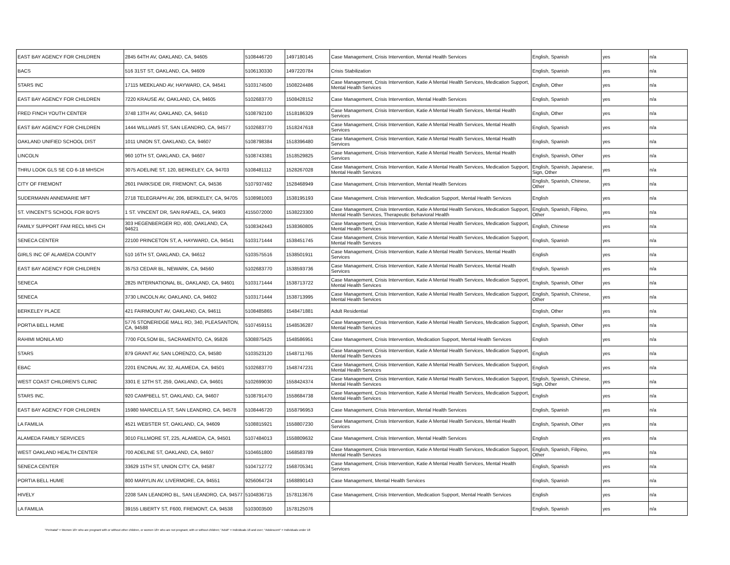| EAST BAY AGENCY FOR CHILDREN | 2845 64TH AV, OAKLAND, CA, 94605 | 5108446720 | 1497180145 | Case Management, Crisis Intervention, Mental Health Services | English, Spanish | yes | n/a |
| BACS | 516 31ST ST, OAKLAND, CA, 94609 | 5106130330 | 1497220784 | Crisis Stabilization | English, Spanish | yes | n/a |
| STARS INC | 17115 MEEKLAND AV, HAYWARD, CA, 94541 | 5103174500 | 1508224486 | Case Management, Crisis Intervention, Katie A Mental Health Services, Medication Support, Mental Health Services | English, Other | yes | n/a |
| EAST BAY AGENCY FOR CHILDREN | 7220 KRAUSE AV, OAKLAND, CA, 94605 | 5102683770 | 1508428152 | Case Management, Crisis Intervention, Mental Health Services | English, Spanish | yes | n/a |
| FRED FINCH YOUTH CENTER | 3748 13TH AV, OAKLAND, CA, 94610 | 5108792100 | 1518186329 | Case Management, Crisis Intervention, Katie A Mental Health Services, Mental Health Services | English, Other | yes | n/a |
| EAST BAY AGENCY FOR CHILDREN | 1444 WILLIAMS ST, SAN LEANDRO, CA, 94577 | 5102683770 | 1518247618 | Case Management, Crisis Intervention, Katie A Mental Health Services, Mental Health Services | English, Spanish | yes | n/a |
| OAKLAND UNIFIED SCHOOL DIST | 1011 UNION ST, OAKLAND, CA, 94607 | 5108798384 | 1518396480 | Case Management, Crisis Intervention, Katie A Mental Health Services, Mental Health Services | English, Spanish | yes | n/a |
| LINCOLN | 960 10TH ST, OAKLAND, CA, 94607 | 5108743381 | 1518529825 | Case Management, Crisis Intervention, Katie A Mental Health Services, Mental Health Services | English, Spanish, Other | yes | n/a |
| THRU LOOK GLS SE CO 6-18 MHSCH | 3075 ADELINE ST, 120, BERKELEY, CA, 94703 | 5108481112 | 1528267028 | Case Management, Crisis Intervention, Katie A Mental Health Services, Medication Support, Mental Health Services | English, Spanish, Japanese, Sign, Other | yes | n/a |
| CITY OF FREMONT | 2601 PARKSIDE DR, FREMONT, CA, 94536 | 5107937492 | 1528468949 | Case Management, Crisis Intervention, Mental Health Services | English, Spanish, Chinese, Other | yes | n/a |
| SUDERMANN ANNEMARIE MFT | 2718 TELEGRAPH AV, 206, BERKELEY, CA, 94705 | 5108981003 | 1538195193 | Case Management, Crisis Intervention, Medication Support, Mental Health Services | English | yes | n/a |
| ST. VINCENT'S SCHOOL FOR BOYS | 1 ST. VINCENT DR, SAN RAFAEL, CA, 94903 | 4155072000 | 1538223300 | Case Management, Crisis Intervention, Katie A Mental Health Services, Medication Support, Mental Health Services, Therapeutic Behavioral Health | English, Spanish, Filipino, Other | yes | n/a |
| FAMILY SUPPORT FAM RECL MHS CH | 303 HEGENBERGER RD, 400, OAKLAND, CA, 94621 | 5108342443 | 1538360805 | Case Management, Crisis Intervention, Katie A Mental Health Services, Medication Support, Mental Health Services | English, Chinese | yes | n/a |
| SENECA CENTER | 22100 PRINCETON ST, A, HAYWARD, CA, 94541 | 5103171444 | 1538451745 | Case Management, Crisis Intervention, Katie A Mental Health Services, Medication Support, Mental Health Services | English, Spanish | yes | n/a |
| GIRLS INC OF ALAMEDA COUNTY | 510 16TH ST, OAKLAND, CA, 94612 | 5103575516 | 1538501911 | Case Management, Crisis Intervention, Katie A Mental Health Services, Mental Health Services | English | yes | n/a |
| EAST BAY AGENCY FOR CHILDREN | 35753 CEDAR BL, NEWARK, CA, 94560 | 5102683770 | 1538593736 | Case Management, Crisis Intervention, Katie A Mental Health Services, Mental Health Services | English, Spanish | yes | n/a |
| SENECA | 2825 INTERNATIONAL BL, OAKLAND, CA, 94601 | 5103171444 | 1538713722 | Case Management, Crisis Intervention, Katie A Mental Health Services, Medication Support, Mental Health Services | English, Spanish, Other | yes | n/a |
| SENECA | 3730 LINCOLN AV, OAKLAND, CA, 94602 | 5103171444 | 1538713995 | Case Management, Crisis Intervention, Katie A Mental Health Services, Medication Support, Mental Health Services | English, Spanish, Chinese, Other | yes | n/a |
| BERKELEY PLACE | 421 FAIRMOUNT AV, OAKLAND, CA, 94611 | 5108485865 | 1548471881 | Adult Residential | English, Other | yes | n/a |
| PORTIA BELL HUME | 5776 STONERIDGE MALL RD, 340, PLEASANTON, CA, 94588 | 5107459151 | 1548536287 | Case Management, Crisis Intervention, Katie A Mental Health Services, Medication Support, Mental Health Services | English, Spanish, Other | yes | n/a |
| RAHIMI MONILA MD | 7700 FOLSOM BL, SACRAMENTO, CA, 95826 | 5308875425 | 1548586951 | Case Management, Crisis Intervention, Medication Support, Mental Health Services | English | yes | n/a |
| STARS | 879 GRANT AV, SAN LORENZO, CA, 94580 | 5103523120 | 1548711765 | Case Management, Crisis Intervention, Katie A Mental Health Services, Medication Support, Mental Health Services | English | yes | n/a |
| EBAC | 2201 ENCINAL AV, 32, ALAMEDA, CA, 94501 | 5102683770 | 1548747231 | Case Management, Crisis Intervention, Katie A Mental Health Services, Medication Support, Mental Health Services | English | yes | n/a |
| WEST COAST CHILDREN'S CLINIC | 3301 E 12TH ST, 259, OAKLAND, CA, 94601 | 5102699030 | 1558424374 | Case Management, Crisis Intervention, Katie A Mental Health Services, Medication Support, Mental Health Services | English, Spanish, Chinese, Sign, Other | yes | n/a |
| STARS INC. | 920 CAMPBELL ST, OAKLAND, CA, 94607 | 5108791470 | 1558684738 | Case Management, Crisis Intervention, Katie A Mental Health Services, Medication Support, Mental Health Services | English | yes | n/a |
| EAST BAY AGENCY FOR CHILDREN | 15980 MARCELLA ST, SAN LEANDRO, CA, 94578 | 5108446720 | 1558796953 | Case Management, Crisis Intervention, Mental Health Services | English, Spanish | yes | n/a |
| LA FAMILIA | 4521 WEBSTER ST, OAKLAND, CA, 94609 | 5108815921 | 1558807230 | Case Management, Crisis Intervention, Katie A Mental Health Services, Mental Health Services | English, Spanish, Other | yes | n/a |
| ALAMEDA FAMILY SERVICES | 3010 FILLMORE ST, 225, ALAMEDA, CA, 94501 | 5107484013 | 1558809632 | Case Management, Crisis Intervention, Mental Health Services | English | yes | n/a |
| WEST OAKLAND HEALTH CENTER | 700 ADELINE ST, OAKLAND, CA, 94607 | 5104651800 | 1568583789 | Case Management, Crisis Intervention, Katie A Mental Health Services, Medication Support, Mental Health Services | English, Spanish, Filipino, Other | yes | n/a |
| SENECA CENTER | 33629 15TH ST, UNION CITY, CA, 94587 | 5104712772 | 1568705341 | Case Management, Crisis Intervention, Katie A Mental Health Services, Mental Health Services | English, Spanish | yes | n/a |
| PORTIA BELL HUME | 800 MARYLIN AV, LIVERMORE, CA, 94551 | 9256064724 | 1568890143 | Case Management, Mental Health Services | English, Spanish | yes | n/a |
| HIVELY | 2208 SAN LEANDRO BL, SAN LEANDRO, CA, 94577 | 5104836715 | 1578113676 | Case Management, Crisis Intervention, Medication Support, Mental Health Services | English | yes | n/a |
| LA FAMILIA | 39155 LIBERTY ST, F600, FREMONT, CA, 94538 | 5103003500 | 1578125076 | | English, Spanish | yes | n/a |
"Perinatal" = Women 18+ who are pregnant with or without other children, or women 18+ who are not pregnant, with or without children; "Adult" = Individuals 18 and over; "Adolescent" = Individuals under 18